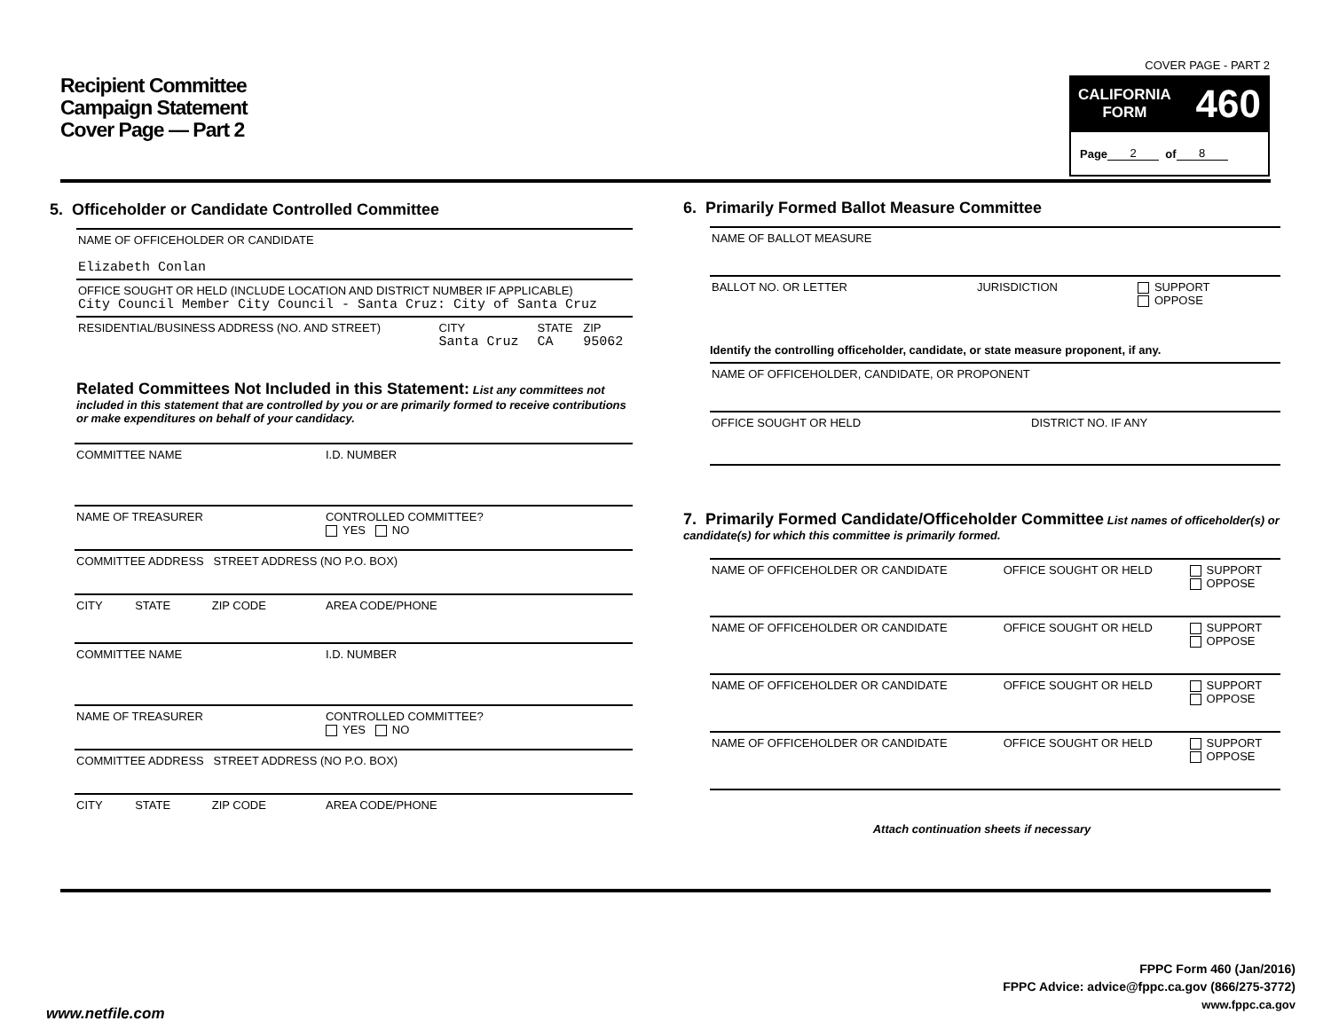Recipient Committee
Campaign Statement
Cover Page — Part 2
COVER PAGE - PART 2
CALIFORNIA
FORM 460
Page 2 of 8
5. Officeholder or Candidate Controlled Committee
| NAME OF OFFICEHOLDER OR CANDIDATE Elizabeth Conlan | | | |
| OFFICE SOUGHT OR HELD (INCLUDE LOCATION AND DISTRICT NUMBER IF APPLICABLE) City Council Member City Council - Santa Cruz: City of Santa Cruz | | | |
| RESIDENTIAL/BUSINESS ADDRESS (NO. AND STREET) | CITY Santa Cruz | STATE CA | ZIP 95062 |
Related Committees Not Included in this Statement: List any committees not included in this statement that are controlled by you or are primarily formed to receive contributions or make expenditures on behalf of your candidacy.
| COMMITTEE NAME | | | I.D. NUMBER |
| NAME OF TREASURER | | | CONTROLLED COMMITTEE? YES NO |
| COMMITTEE ADDRESS STREET ADDRESS (NO P.O. BOX) | | | |
| CITY | STATE | ZIP CODE | AREA CODE/PHONE |
| COMMITTEE NAME | | | I.D. NUMBER |
| NAME OF TREASURER | | | CONTROLLED COMMITTEE? YES NO |
| COMMITTEE ADDRESS STREET ADDRESS (NO P.O. BOX) | | | |
| CITY | STATE | ZIP CODE | AREA CODE/PHONE |
6. Primarily Formed Ballot Measure Committee
| NAME OF BALLOT MEASURE | | |
| BALLOT NO. OR LETTER | JURISDICTION | SUPPORT OPPOSE |
Identify the controlling officeholder, candidate, or state measure proponent, if any.
| NAME OF OFFICEHOLDER, CANDIDATE, OR PROPONENT | |
| OFFICE SOUGHT OR HELD | DISTRICT NO. IF ANY |
7. Primarily Formed Candidate/Officeholder Committee List names of officeholder(s) or candidate(s) for which this committee is primarily formed.
| NAME OF OFFICEHOLDER OR CANDIDATE | OFFICE SOUGHT OR HELD | SUPPORT OPPOSE |
| NAME OF OFFICEHOLDER OR CANDIDATE | OFFICE SOUGHT OR HELD | SUPPORT OPPOSE |
| NAME OF OFFICEHOLDER OR CANDIDATE | OFFICE SOUGHT OR HELD | SUPPORT OPPOSE |
| NAME OF OFFICEHOLDER OR CANDIDATE | OFFICE SOUGHT OR HELD | SUPPORT OPPOSE |
Attach continuation sheets if necessary
FPPC Form 460 (Jan/2016)
FPPC Advice: advice@fppc.ca.gov (866/275-3772)
www.fppc.ca.gov
www.netfile.com